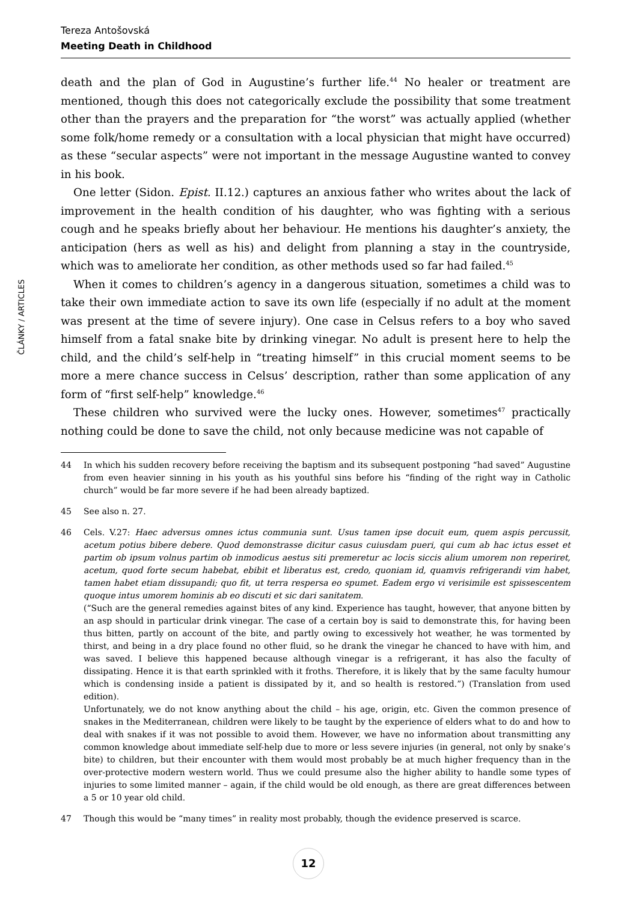Tereza Antošovská
Meeting Death in Childhood
ČLÁNKY / ARTICLES
death and the plan of God in Augustine’s further life.<sup>44</sup> No healer or treatment are mentioned, though this does not categorically exclude the possibility that some treatment other than the prayers and the preparation for “the worst” was actually applied (whether some folk/home remedy or a consultation with a local physician that might have occurred) as these “secular aspects” were not important in the message Augustine wanted to convey in his book.
One letter (Sidon. Epist. II.12.) captures an anxious father who writes about the lack of improvement in the health condition of his daughter, who was fighting with a serious cough and he speaks briefly about her behaviour. He mentions his daughter’s anxiety, the anticipation (hers as well as his) and delight from planning a stay in the countryside, which was to ameliorate her condition, as other methods used so far had failed.<sup>45</sup>
When it comes to children’s agency in a dangerous situation, sometimes a child was to take their own immediate action to save its own life (especially if no adult at the moment was present at the time of severe injury). One case in Celsus refers to a boy who saved himself from a fatal snake bite by drinking vinegar. No adult is present here to help the child, and the child’s self-help in “treating himself” in this crucial moment seems to be more a mere chance success in Celsus’ description, rather than some application of any form of “first self-help” knowledge.<sup>46</sup>
These children who survived were the lucky ones. However, sometimes<sup>47</sup> practically nothing could be done to save the child, not only because medicine was not capable of
44 In which his sudden recovery before receiving the baptism and its subsequent postponing “had saved” Augustine from even heavier sinning in his youth as his youthful sins before his “finding of the right way in Catholic church” would be far more severe if he had been already baptized.
45 See also n. 27.
46 Cels. V.27: Haec adversus omnes ictus communia sunt. Usus tamen ipse docuit eum, quem aspis percussit, acetum potius bibere debere. Quod demonstrasse dicitur casus cuiusdam pueri, qui cum ab hac ictus esset et partim ob ipsum volnus partim ob inmodicus aestus siti premeretur ac locis siccis alium umorem non reperiret, acetum, quod forte secum habebat, ebibit et liberatus est, credo, quoniam id, quamvis refrigerandi vim habet, tamen habet etiam dissupandi; quo fit, ut terra respersa eo spumet. Eadem ergo vi verisimile est spissescentem quoque intus umorem hominis ab eo discuti et sic dari sanitatem.
(“Such are the general remedies against bites of any kind. Experience has taught, however, that anyone bitten by an asp should in particular drink vinegar. The case of a certain boy is said to demonstrate this, for having been thus bitten, partly on account of the bite, and partly owing to excessively hot weather, he was tormented by thirst, and being in a dry place found no other fluid, so he drank the vinegar he chanced to have with him, and was saved. I believe this happened because although vinegar is a refrigerant, it has also the faculty of dissipating. Hence it is that earth sprinkled with it froths. Therefore, it is likely that by the same faculty humour which is condensing inside a patient is dissipated by it, and so health is restored.”) (Translation from used edition).
Unfortunately, we do not know anything about the child – his age, origin, etc. Given the common presence of snakes in the Mediterranean, children were likely to be taught by the experience of elders what to do and how to deal with snakes if it was not possible to avoid them. However, we have no information about transmitting any common knowledge about immediate self-help due to more or less severe injuries (in general, not only by snake’s bite) to children, but their encounter with them would most probably be at much higher frequency than in the over-protective modern western world. Thus we could presume also the higher ability to handle some types of injuries to some limited manner – again, if the child would be old enough, as there are great differences between a 5 or 10 year old child.
47 Though this would be “many times” in reality most probably, though the evidence preserved is scarce.
12